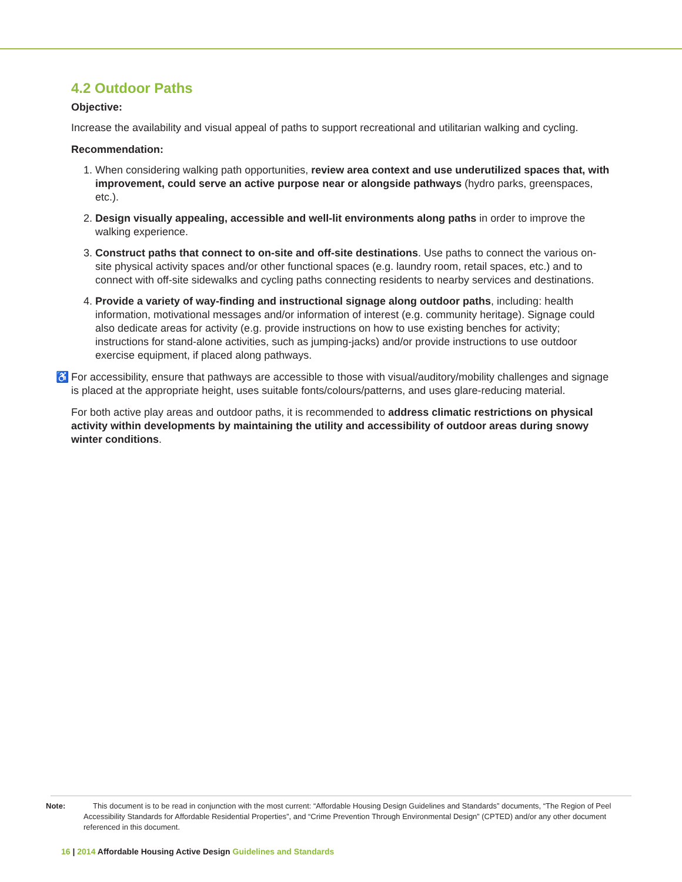4.2 Outdoor Paths
Objective:
Increase the availability and visual appeal of paths to support recreational and utilitarian walking and cycling.
Recommendation:
1. When considering walking path opportunities, review area context and use underutilized spaces that, with improvement, could serve an active purpose near or alongside pathways (hydro parks, greenspaces, etc.).
2. Design visually appealing, accessible and well-lit environments along paths in order to improve the walking experience.
3. Construct paths that connect to on-site and off-site destinations. Use paths to connect the various on-site physical activity spaces and/or other functional spaces (e.g. laundry room, retail spaces, etc.) and to connect with off-site sidewalks and cycling paths connecting residents to nearby services and destinations.
4. Provide a variety of way-finding and instructional signage along outdoor paths, including: health information, motivational messages and/or information of interest (e.g. community heritage). Signage could also dedicate areas for activity (e.g. provide instructions on how to use existing benches for activity; instructions for stand-alone activities, such as jumping-jacks) and/or provide instructions to use outdoor exercise equipment, if placed along pathways.
♿ For accessibility, ensure that pathways are accessible to those with visual/auditory/mobility challenges and signage is placed at the appropriate height, uses suitable fonts/colours/patterns, and uses glare-reducing material.
For both active play areas and outdoor paths, it is recommended to address climatic restrictions on physical activity within developments by maintaining the utility and accessibility of outdoor areas during snowy winter conditions.
Note: This document is to be read in conjunction with the most current: “Affordable Housing Design Guidelines and Standards” documents, “The Region of Peel Accessibility Standards for Affordable Residential Properties”, and “Crime Prevention Through Environmental Design” (CPTED) and/or any other document referenced in this document.
16 | 2014 Affordable Housing Active Design Guidelines and Standards